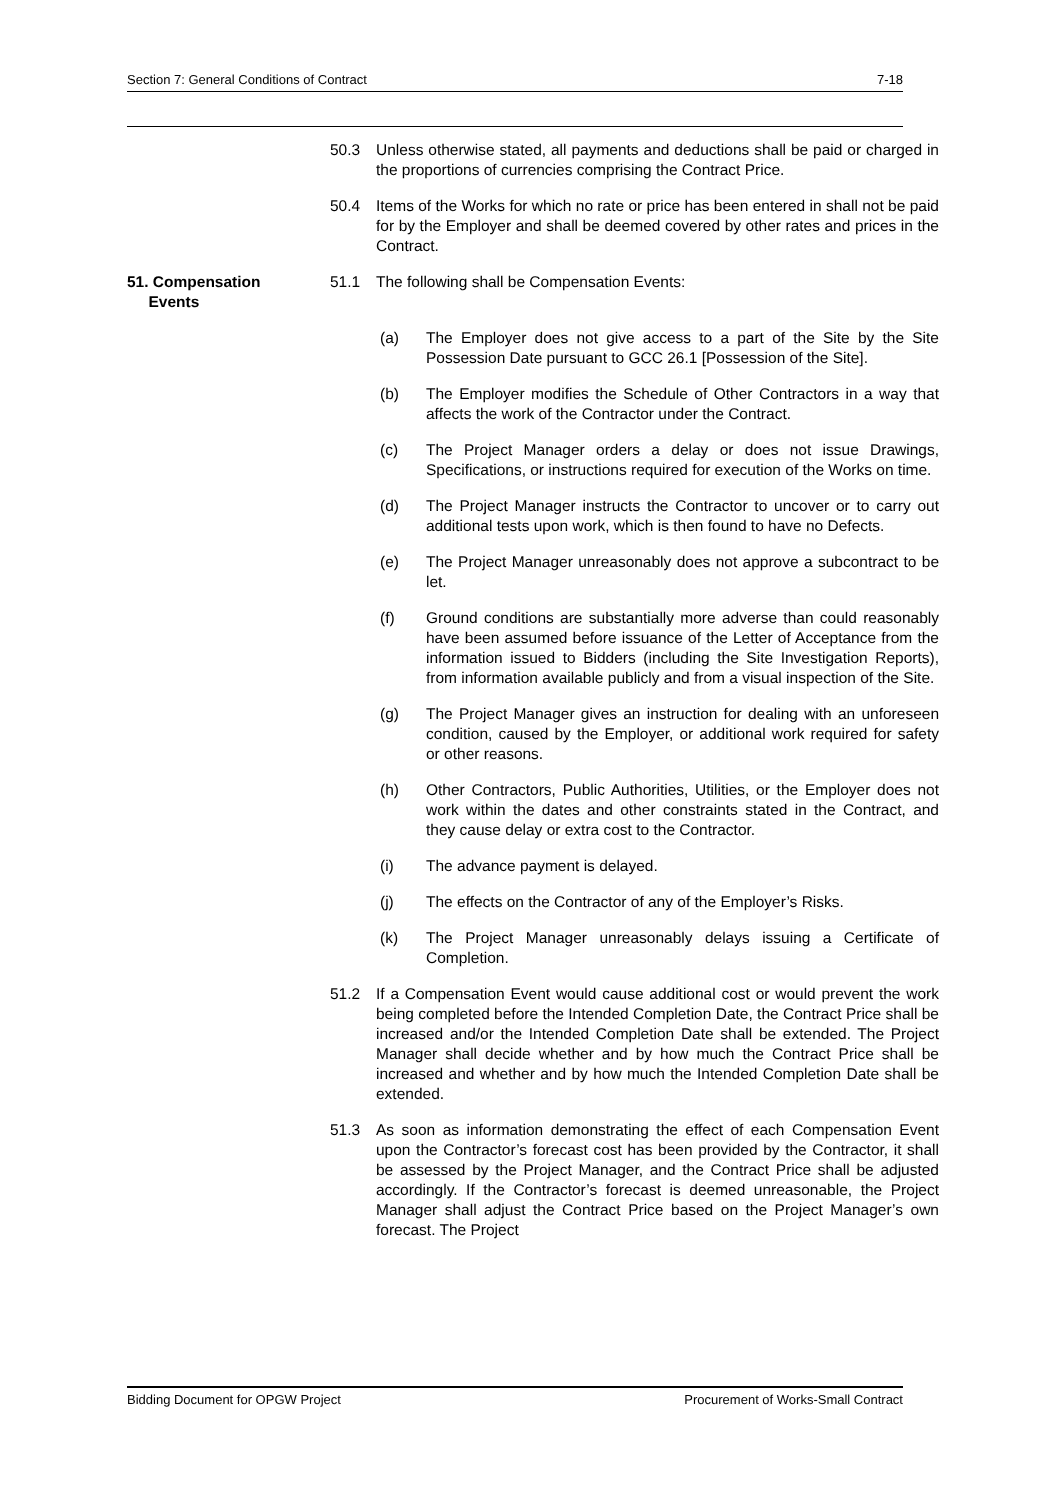Section 7: General Conditions of Contract 7-18
50.3 Unless otherwise stated, all payments and deductions shall be paid or charged in the proportions of currencies comprising the Contract Price.
50.4 Items of the Works for which no rate or price has been entered in shall not be paid for by the Employer and shall be deemed covered by other rates and prices in the Contract.
51. Compensation
Events
51.1 The following shall be Compensation Events:
(a) The Employer does not give access to a part of the Site by the Site Possession Date pursuant to GCC 26.1 [Possession of the Site].
(b) The Employer modifies the Schedule of Other Contractors in a way that affects the work of the Contractor under the Contract.
(c) The Project Manager orders a delay or does not issue Drawings, Specifications, or instructions required for execution of the Works on time.
(d) The Project Manager instructs the Contractor to uncover or to carry out additional tests upon work, which is then found to have no Defects.
(e) The Project Manager unreasonably does not approve a subcontract to be let.
(f) Ground conditions are substantially more adverse than could reasonably have been assumed before issuance of the Letter of Acceptance from the information issued to Bidders (including the Site Investigation Reports), from information available publicly and from a visual inspection of the Site.
(g) The Project Manager gives an instruction for dealing with an unforeseen condition, caused by the Employer, or additional work required for safety or other reasons.
(h) Other Contractors, Public Authorities, Utilities, or the Employer does not work within the dates and other constraints stated in the Contract, and they cause delay or extra cost to the Contractor.
(i) The advance payment is delayed.
(j) The effects on the Contractor of any of the Employer’s Risks.
(k) The Project Manager unreasonably delays issuing a Certificate of Completion.
51.2 If a Compensation Event would cause additional cost or would prevent the work being completed before the Intended Completion Date, the Contract Price shall be increased and/or the Intended Completion Date shall be extended. The Project Manager shall decide whether and by how much the Contract Price shall be increased and whether and by how much the Intended Completion Date shall be extended.
51.3 As soon as information demonstrating the effect of each Compensation Event upon the Contractor’s forecast cost has been provided by the Contractor, it shall be assessed by the Project Manager, and the Contract Price shall be adjusted accordingly. If the Contractor’s forecast is deemed unreasonable, the Project Manager shall adjust the Contract Price based on the Project Manager’s own forecast. The Project
Bidding Document for OPGW Project Procurement of Works-Small Contract